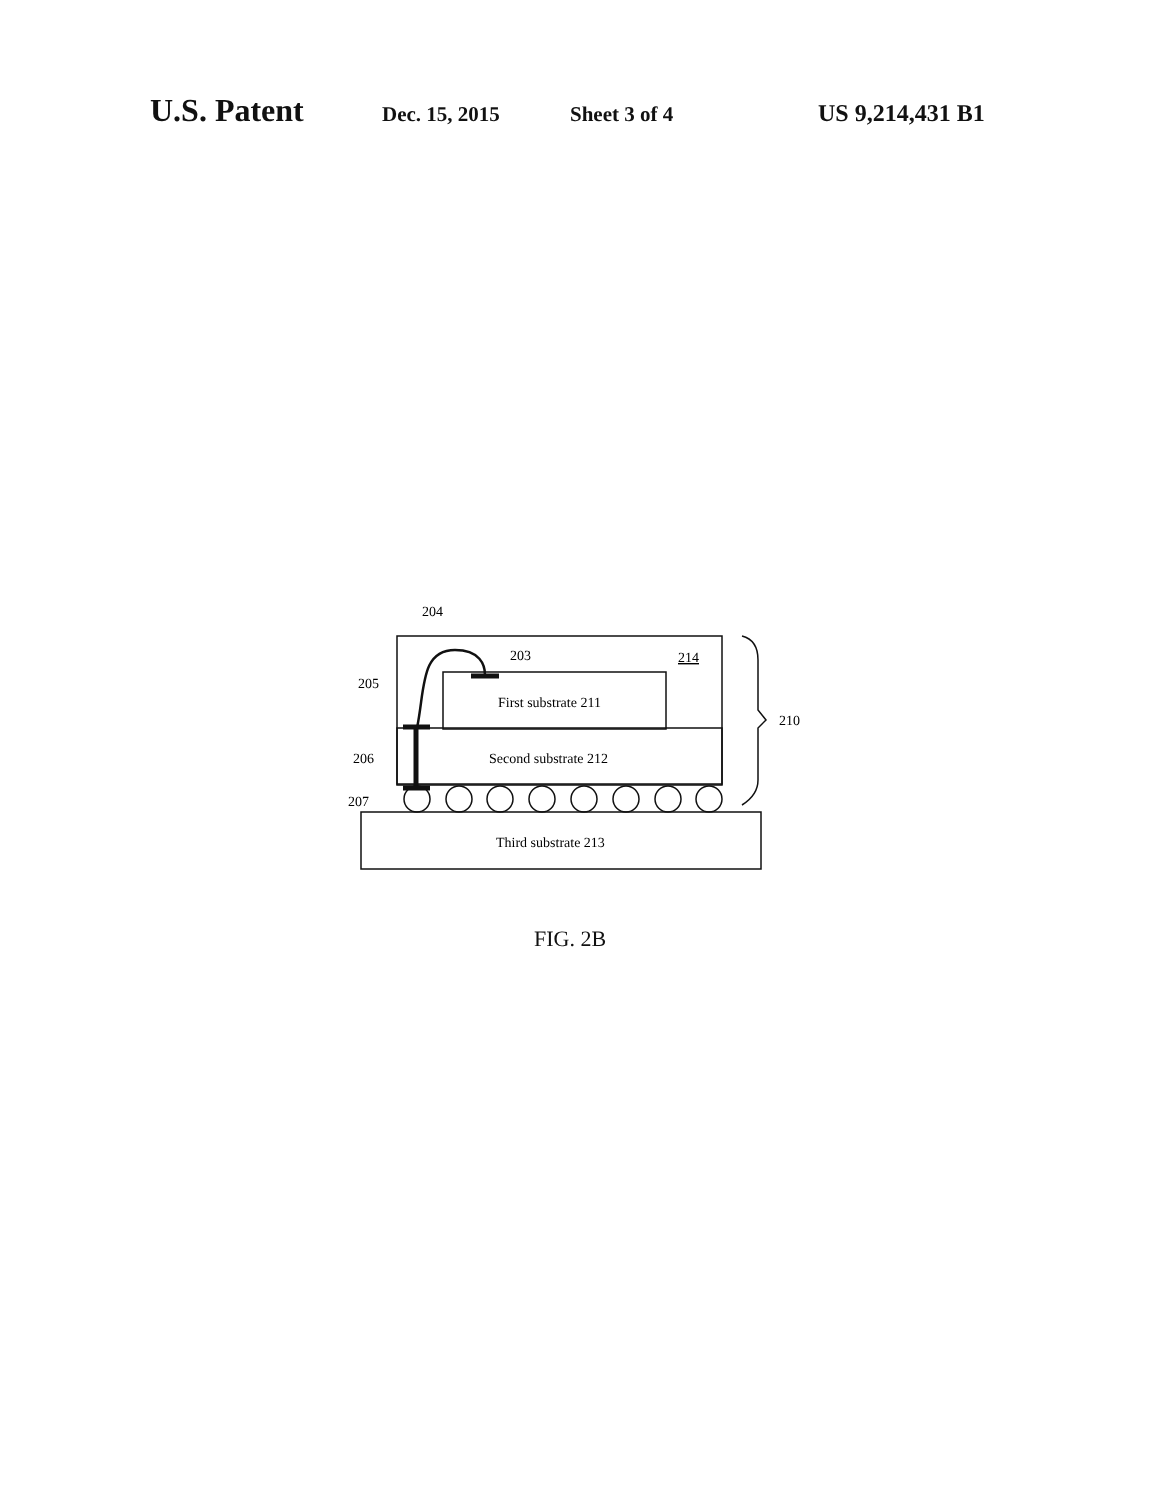U.S. Patent Dec. 15, 2015 Sheet 3 of 4 US 9,214,431 B1
204
203
214
205
206
207
210
First substrate 211
Second substrate 212
Third substrate 213
FIG. 2B